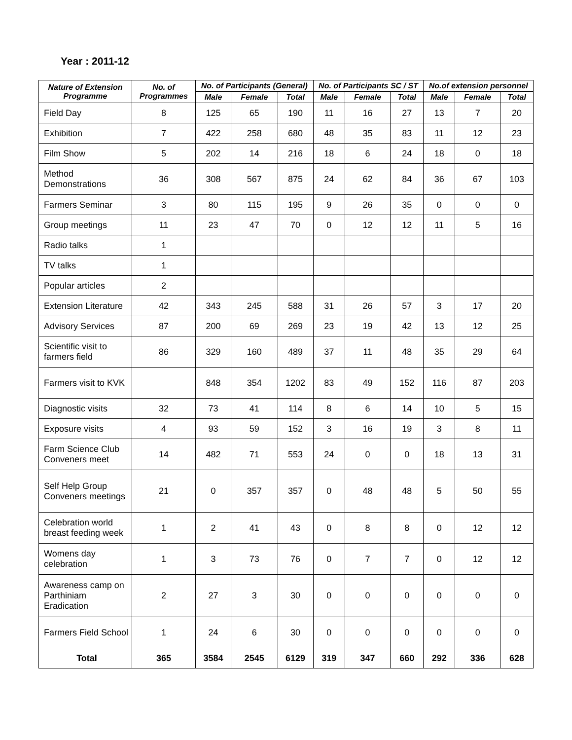Year : 2011-12
| Nature of Extension Programme | No. of Programmes | No. of Participants (General) | | | No. of Participants SC / ST | | | No.of extension personnel | | |
| --- | --- | --- | --- | --- | --- | --- | --- | --- | --- | --- |
| | | Male | Female | Total | Male | Female | Total | Male | Female | Total |
| Field Day | 8 | 125 | 65 | 190 | 11 | 16 | 27 | 13 | 7 | 20 |
| Exhibition | 7 | 422 | 258 | 680 | 48 | 35 | 83 | 11 | 12 | 23 |
| Film Show | 5 | 202 | 14 | 216 | 18 | 6 | 24 | 18 | 0 | 18 |
| Method Demonstrations | 36 | 308 | 567 | 875 | 24 | 62 | 84 | 36 | 67 | 103 |
| Farmers Seminar | 3 | 80 | 115 | 195 | 9 | 26 | 35 | 0 | 0 | 0 |
| Group meetings | 11 | 23 | 47 | 70 | 0 | 12 | 12 | 11 | 5 | 16 |
| Radio talks | 1 | | | | | | | | | |
| TV talks | 1 | | | | | | | | | |
| Popular articles | 2 | | | | | | | | | |
| Extension Literature | 42 | 343 | 245 | 588 | 31 | 26 | 57 | 3 | 17 | 20 |
| Advisory Services | 87 | 200 | 69 | 269 | 23 | 19 | 42 | 13 | 12 | 25 |
| Scientific visit to farmers field | 86 | 329 | 160 | 489 | 37 | 11 | 48 | 35 | 29 | 64 |
| Farmers visit to KVK | | 848 | 354 | 1202 | 83 | 49 | 152 | 116 | 87 | 203 |
| Diagnostic visits | 32 | 73 | 41 | 114 | 8 | 6 | 14 | 10 | 5 | 15 |
| Exposure visits | 4 | 93 | 59 | 152 | 3 | 16 | 19 | 3 | 8 | 11 |
| Farm Science Club Conveners meet | 14 | 482 | 71 | 553 | 24 | 0 | 0 | 18 | 13 | 31 |
| Self Help Group Conveners meetings | 21 | 0 | 357 | 357 | 0 | 48 | 48 | 5 | 50 | 55 |
| Celebration world breast feeding week | 1 | 2 | 41 | 43 | 0 | 8 | 8 | 0 | 12 | 12 |
| Womens day celebration | 1 | 3 | 73 | 76 | 0 | 7 | 7 | 0 | 12 | 12 |
| Awareness camp on Parthiniam Eradication | 2 | 27 | 3 | 30 | 0 | 0 | 0 | 0 | 0 | 0 |
| Farmers Field School | 1 | 24 | 6 | 30 | 0 | 0 | 0 | 0 | 0 | 0 |
| Total | 365 | 3584 | 2545 | 6129 | 319 | 347 | 660 | 292 | 336 | 628 |